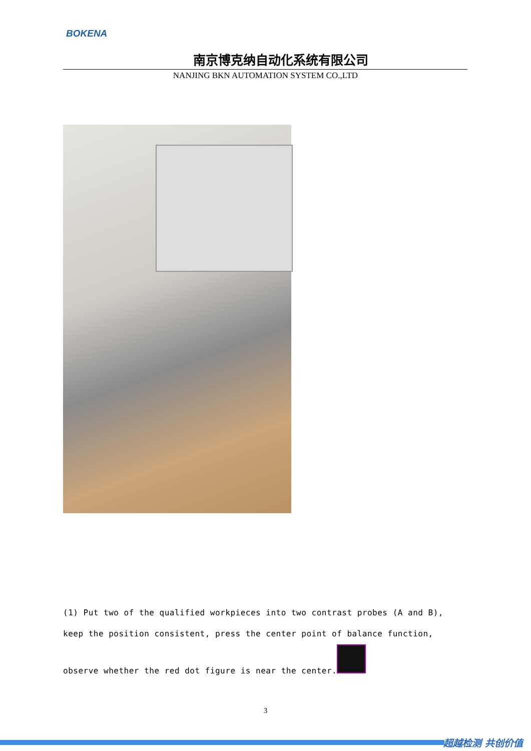BOKENA
南京博克纳自动化系统有限公司
NANJING BKN AUTOMATION SYSTEM CO.,LTD
(1) Put two of the qualified workpieces into two contrast probes (A and B), keep the position consistent, press the center point of balance function, observe whether the red dot figure is near the center.
3
超越检测 共创价值